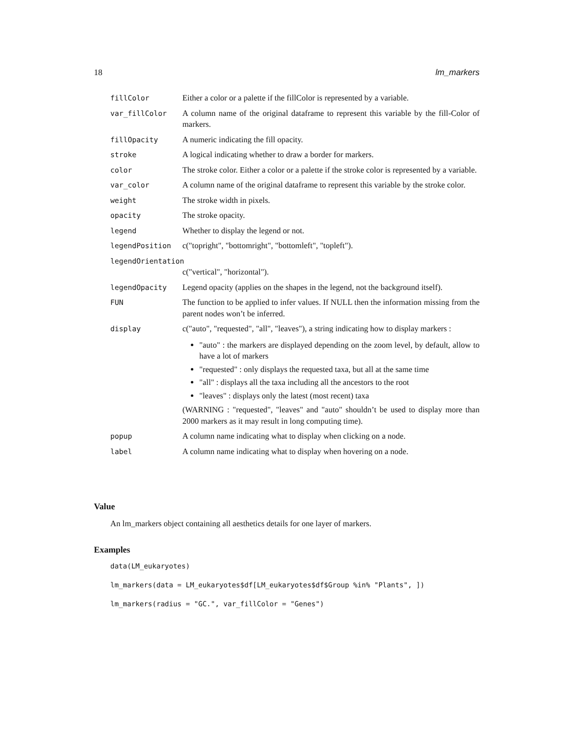18 lm_markers
| fillColor | Either a color or a palette if the fillColor is represented by a variable. |
| var_fillColor | A column name of the original dataframe to represent this variable by the fill-Color of markers. |
| fillOpacity | A numeric indicating the fill opacity. |
| stroke | A logical indicating whether to draw a border for markers. |
| color | The stroke color. Either a color or a palette if the stroke color is represented by a variable. |
| var_color | A column name of the original dataframe to represent this variable by the stroke color. |
| weight | The stroke width in pixels. |
| opacity | The stroke opacity. |
| legend | Whether to display the legend or not. |
| legendPosition | c("topright", "bottomright", "bottomleft", "topleft"). |
| legendOrientation | |
| | c("vertical", "horizontal"). |
| legendOpacity | Legend opacity (applies on the shapes in the legend, not the background itself). |
| FUN | The function to be applied to infer values. If NULL then the information missing from the parent nodes won’t be inferred. |
| display | c("auto", "requested", "all", "leaves"), a string indicating how to display markers : "auto" : the markers are displayed depending on the zoom level, by default, allow to have a lot of markers "requested" : only displays the requested taxa, but all at the same time "all" : displays all the taxa including all the ancestors to the root "leaves" : displays only the latest (most recent) taxa (WARNING : "requested", "leaves" and "auto" shouldn’t be used to display more than 2000 markers as it may result in long computing time). |
| popup | A column name indicating what to display when clicking on a node. |
| label | A column name indicating what to display when hovering on a node. |
Value
An lm_markers object containing all aesthetics details for one layer of markers.
Examples
data(LM_eukaryotes)
lm_markers(data = LM_eukaryotes$df[LM_eukaryotes$df$Group %in% "Plants", ])
lm_markers(radius = "GC.", var_fillColor = "Genes")